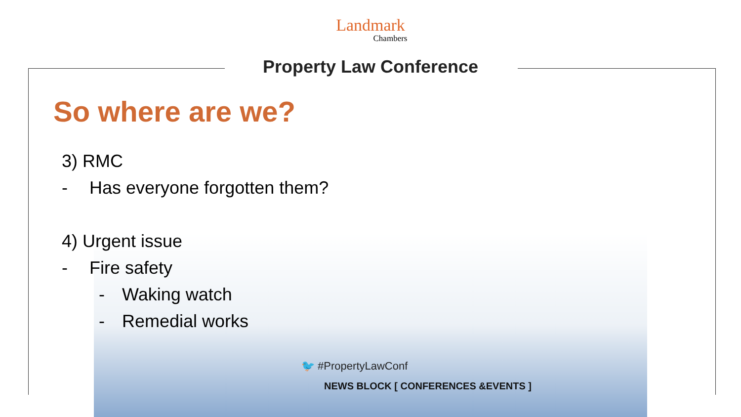Landmark
Chambers
Property Law Conference
So where are we?
3) RMC
- Has everyone forgotten them?
4) Urgent issue
- Fire safety
- Waking watch
- Remedial works
🐦 #PropertyLawConf
NEWS BLOCK [ CONFERENCES &EVENTS ]